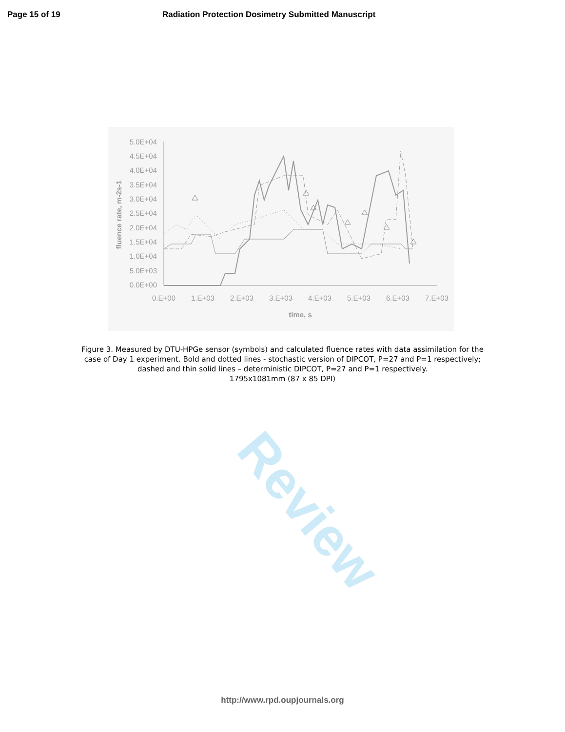Page 15 of 19 Radiation Protection Dosimetry Submitted Manuscript
5.0E+04
4.5E+04
4.0E+04
3.5E+04
3.0E+04
2.5E+04
2.0E+04
1.5E+04
1.0E+04
5.0E+03
0.0E+00
0.E+00
1.E+03
2.E+03
3.E+03
4.E+03
5.E+03
6.E+03
7.E+03
time, s
fluence rate, m-2s-1
Figure 3. Measured by DTU-HPGe sensor (symbols) and calculated fluence rates with data assimilation for the case of Day 1 experiment. Bold and dotted lines - stochastic version of DIPCOT, P=27 and P=1 respectively; dashed and thin solid lines – deterministic DIPCOT, P=27 and P=1 respectively.
1795x1081mm (87 x 85 DPI)
Review
http://www.rpd.oupjournals.org